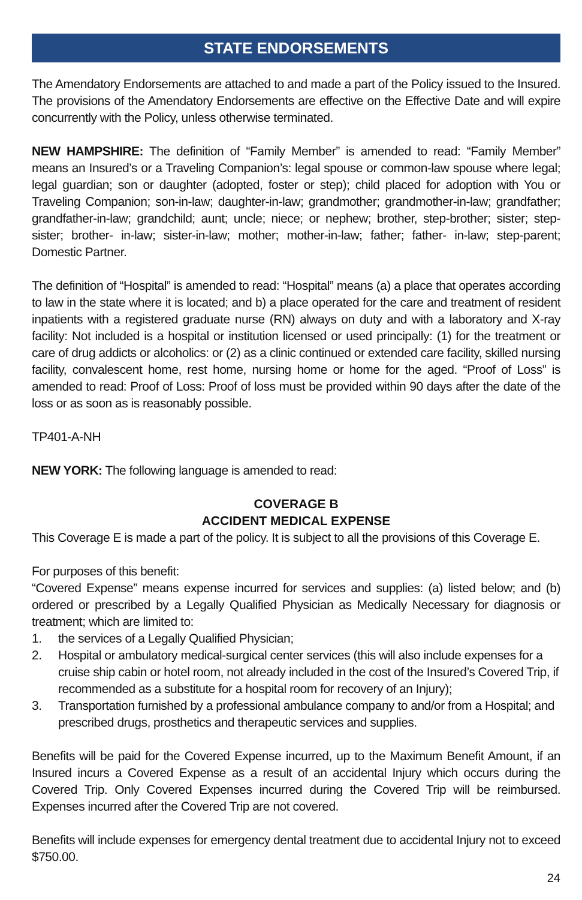STATE ENDORSEMENTS
The Amendatory Endorsements are attached to and made a part of the Policy issued to the Insured. The provisions of the Amendatory Endorsements are effective on the Effective Date and will expire concurrently with the Policy, unless otherwise terminated.
NEW HAMPSHIRE: The definition of “Family Member” is amended to read: “Family Member” means an Insured’s or a Traveling Companion’s: legal spouse or common-law spouse where legal; legal guardian; son or daughter (adopted, foster or step); child placed for adoption with You or Traveling Companion; son-in-law; daughter-in-law; grandmother; grandmother-in-law; grandfather; grandfather-in-law; grandchild; aunt; uncle; niece; or nephew; brother, step-brother; sister; step-sister; brother- in-law; sister-in-law; mother; mother-in-law; father; father- in-law; step-parent; Domestic Partner.
The definition of “Hospital” is amended to read: “Hospital” means (a) a place that operates according to law in the state where it is located; and b) a place operated for the care and treatment of resident inpatients with a registered graduate nurse (RN) always on duty and with a laboratory and X-ray facility: Not included is a hospital or institution licensed or used principally: (1) for the treatment or care of drug addicts or alcoholics: or (2) as a clinic continued or extended care facility, skilled nursing facility, convalescent home, rest home, nursing home or home for the aged. “Proof of Loss” is amended to read: Proof of Loss: Proof of loss must be provided within 90 days after the date of the loss or as soon as is reasonably possible.
TP401-A-NH
NEW YORK: The following language is amended to read:
COVERAGE B
ACCIDENT MEDICAL EXPENSE
This Coverage E is made a part of the policy. It is subject to all the provisions of this Coverage E.
For purposes of this benefit:
“Covered Expense” means expense incurred for services and supplies: (a) listed below; and (b) ordered or prescribed by a Legally Qualified Physician as Medically Necessary for diagnosis or treatment; which are limited to:
1. the services of a Legally Qualified Physician;
2. Hospital or ambulatory medical-surgical center services (this will also include expenses for a cruise ship cabin or hotel room, not already included in the cost of the Insured’s Covered Trip, if recommended as a substitute for a hospital room for recovery of an Injury);
3. Transportation furnished by a professional ambulance company to and/or from a Hospital; and prescribed drugs, prosthetics and therapeutic services and supplies.
Benefits will be paid for the Covered Expense incurred, up to the Maximum Benefit Amount, if an Insured incurs a Covered Expense as a result of an accidental Injury which occurs during the Covered Trip. Only Covered Expenses incurred during the Covered Trip will be reimbursed. Expenses incurred after the Covered Trip are not covered.
Benefits will include expenses for emergency dental treatment due to accidental Injury not to exceed $750.00.
24